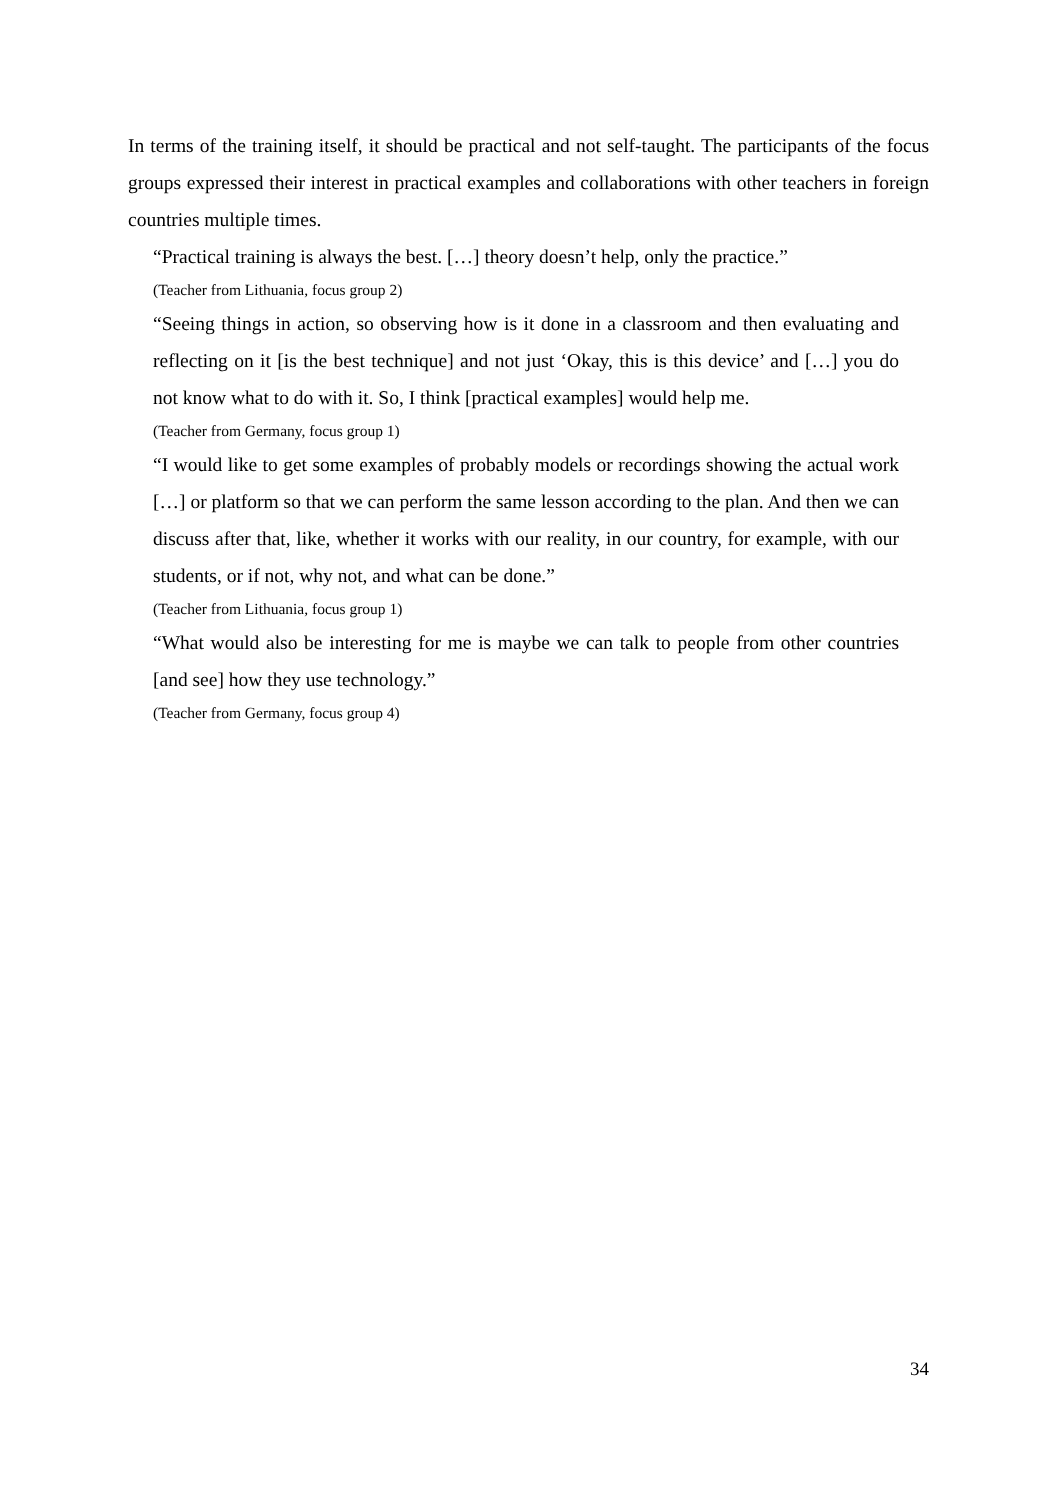In terms of the training itself, it should be practical and not self-taught. The participants of the focus groups expressed their interest in practical examples and collaborations with other teachers in foreign countries multiple times.
“Practical training is always the best. […] theory doesn’t help, only the practice.”
(Teacher from Lithuania, focus group 2)
“Seeing things in action, so observing how is it done in a classroom and then evaluating and reflecting on it [is the best technique] and not just ‘Okay, this is this device’ and […] you do not know what to do with it. So, I think [practical examples] would help me.
(Teacher from Germany, focus group 1)
“I would like to get some examples of probably models or recordings showing the actual work […] or platform so that we can perform the same lesson according to the plan. And then we can discuss after that, like, whether it works with our reality, in our country, for example, with our students, or if not, why not, and what can be done.”
(Teacher from Lithuania, focus group 1)
“What would also be interesting for me is maybe we can talk to people from other countries [and see] how they use technology.”
(Teacher from Germany, focus group 4)
34